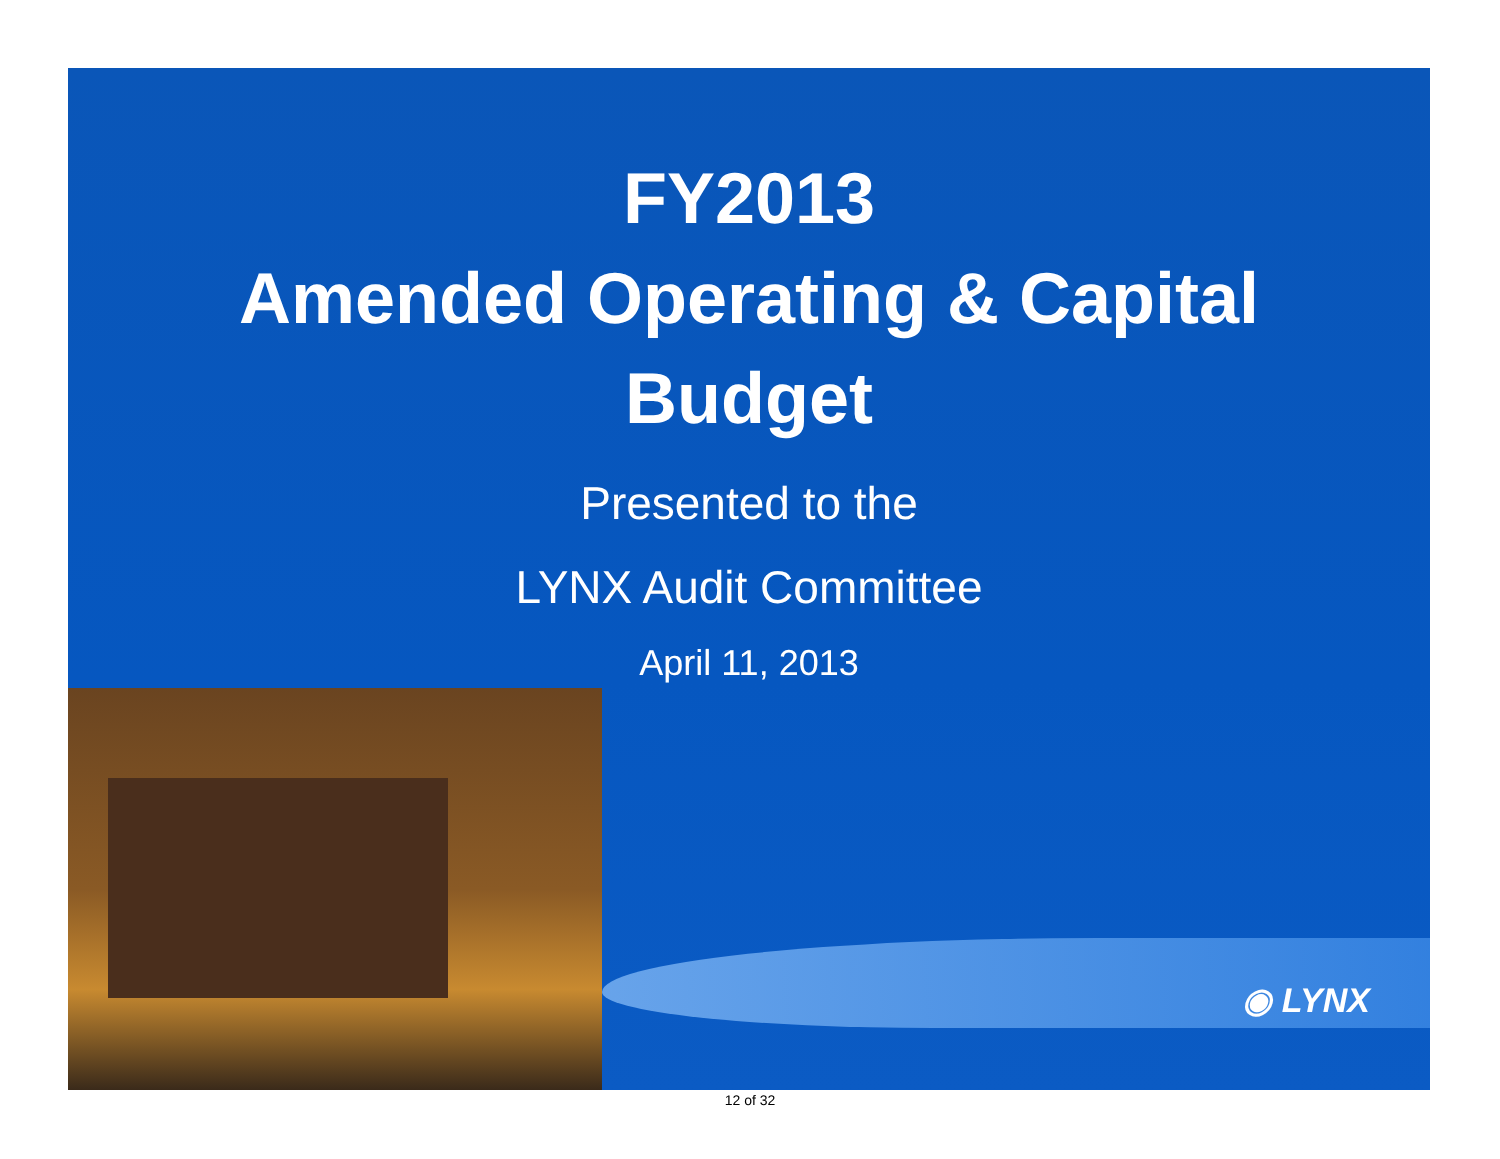◉ LYNX
FY2013
Amended Operating & Capital
Budget
Presented to the
LYNX Audit Committee
April 11, 2013
12 of 32